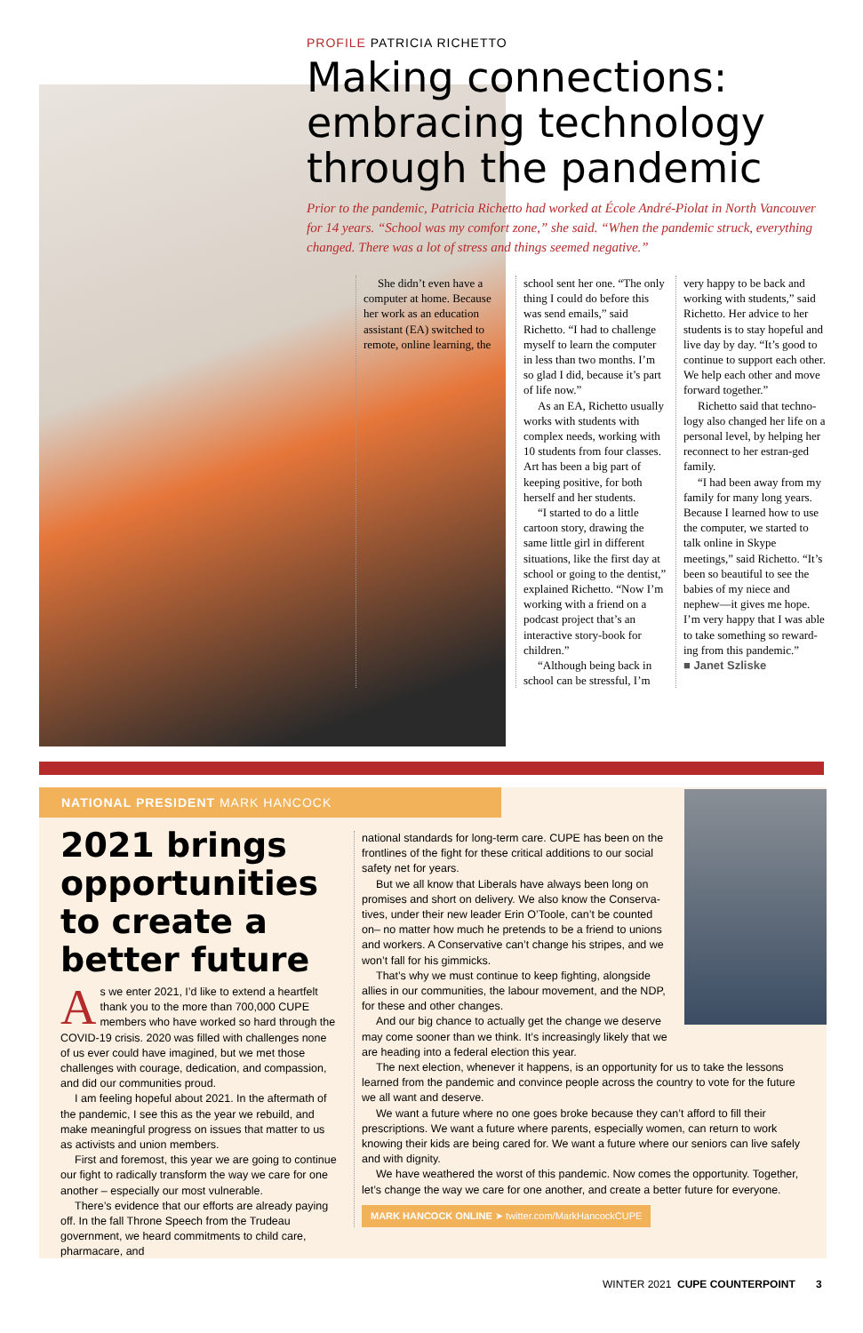PROFILE PATRICIA RICHETTO
Making connections: embracing technology through the pandemic
Prior to the pandemic, Patricia Richetto had worked at École André-Piolat in North Vancouver for 14 years. “School was my comfort zone,” she said. “When the pandemic struck, everything changed. There was a lot of stress and things seemed negative.”
She didn’t even have a computer at home. Because her work as an education assistant (EA) switched to remote, online learning, the
school sent her one. “The only thing I could do before this was send emails,” said Richetto. “I had to challenge myself to learn the computer in less than two months. I’m so glad I did, because it’s part of life now.”
As an EA, Richetto usually works with students with complex needs, working with 10 students from four classes. Art has been a big part of keeping positive, for both herself and her students.
“I started to do a little cartoon story, drawing the same little girl in different situations, like the first day at school or going to the dentist,” explained Richetto. “Now I’m working with a friend on a podcast project that’s an interactive story-book for children.”
“Although being back in school can be stressful, I’m
very happy to be back and working with students,” said Richetto. Her advice to her students is to stay hopeful and live day by day. “It’s good to continue to support each other. We help each other and move forward together.”
Richetto said that techno-logy also changed her life on a personal level, by helping her reconnect to her estran-ged family.
“I had been away from my family for many long years. Because I learned how to use the computer, we started to talk online in Skype meetings,” said Richetto. “It’s been so beautiful to see the babies of my niece and nephew—it gives me hope. I’m very happy that I was able to take something so reward-ing from this pandemic.”
■ Janet Szliske
NATIONAL PRESIDENT MARK HANCOCK
2021 brings opportunities to create a better future
As we enter 2021, I’d like to extend a heartfelt thank you to the more than 700,000 CUPE members who have worked so hard through the COVID-19 crisis. 2020 was filled with challenges none of us ever could have imagined, but we met those challenges with courage, dedication, and compassion, and did our communities proud.
I am feeling hopeful about 2021. In the aftermath of the pandemic, I see this as the year we rebuild, and make meaningful progress on issues that matter to us as activists and union members.
First and foremost, this year we are going to continue our fight to radically transform the way we care for one another – especially our most vulnerable.
There’s evidence that our efforts are already paying off. In the fall Throne Speech from the Trudeau government, we heard commitments to child care, pharmacare, and
national standards for long-term care. CUPE has been on the frontlines of the fight for these critical additions to our social safety net for years.
But we all know that Liberals have always been long on promises and short on delivery. We also know the Conserva-tives, under their new leader Erin O’Toole, can’t be counted on– no matter how much he pretends to be a friend to unions and workers. A Conservative can’t change his stripes, and we won’t fall for his gimmicks.
That’s why we must continue to keep fighting, alongside allies in our communities, the labour movement, and the NDP, for these and other changes.
And our big chance to actually get the change we deserve may come sooner than we think. It’s increasingly likely that we are heading into a federal election this year.
The next election, whenever it happens, is an opportunity for us to take the lessons learned from the pandemic and convince people across the country to vote for the future we all want and deserve.
We want a future where no one goes broke because they can’t afford to fill their prescriptions. We want a future where parents, especially women, can return to work knowing their kids are being cared for. We want a future where our seniors can live safely and with dignity.
We have weathered the worst of this pandemic. Now comes the opportunity. Together, let’s change the way we care for one another, and create a better future for everyone.
MARK HANCOCK ONLINE ➤ twitter.com/MarkHancockCUPE
WINTER 2021 CUPE COUNTERPOINT 3